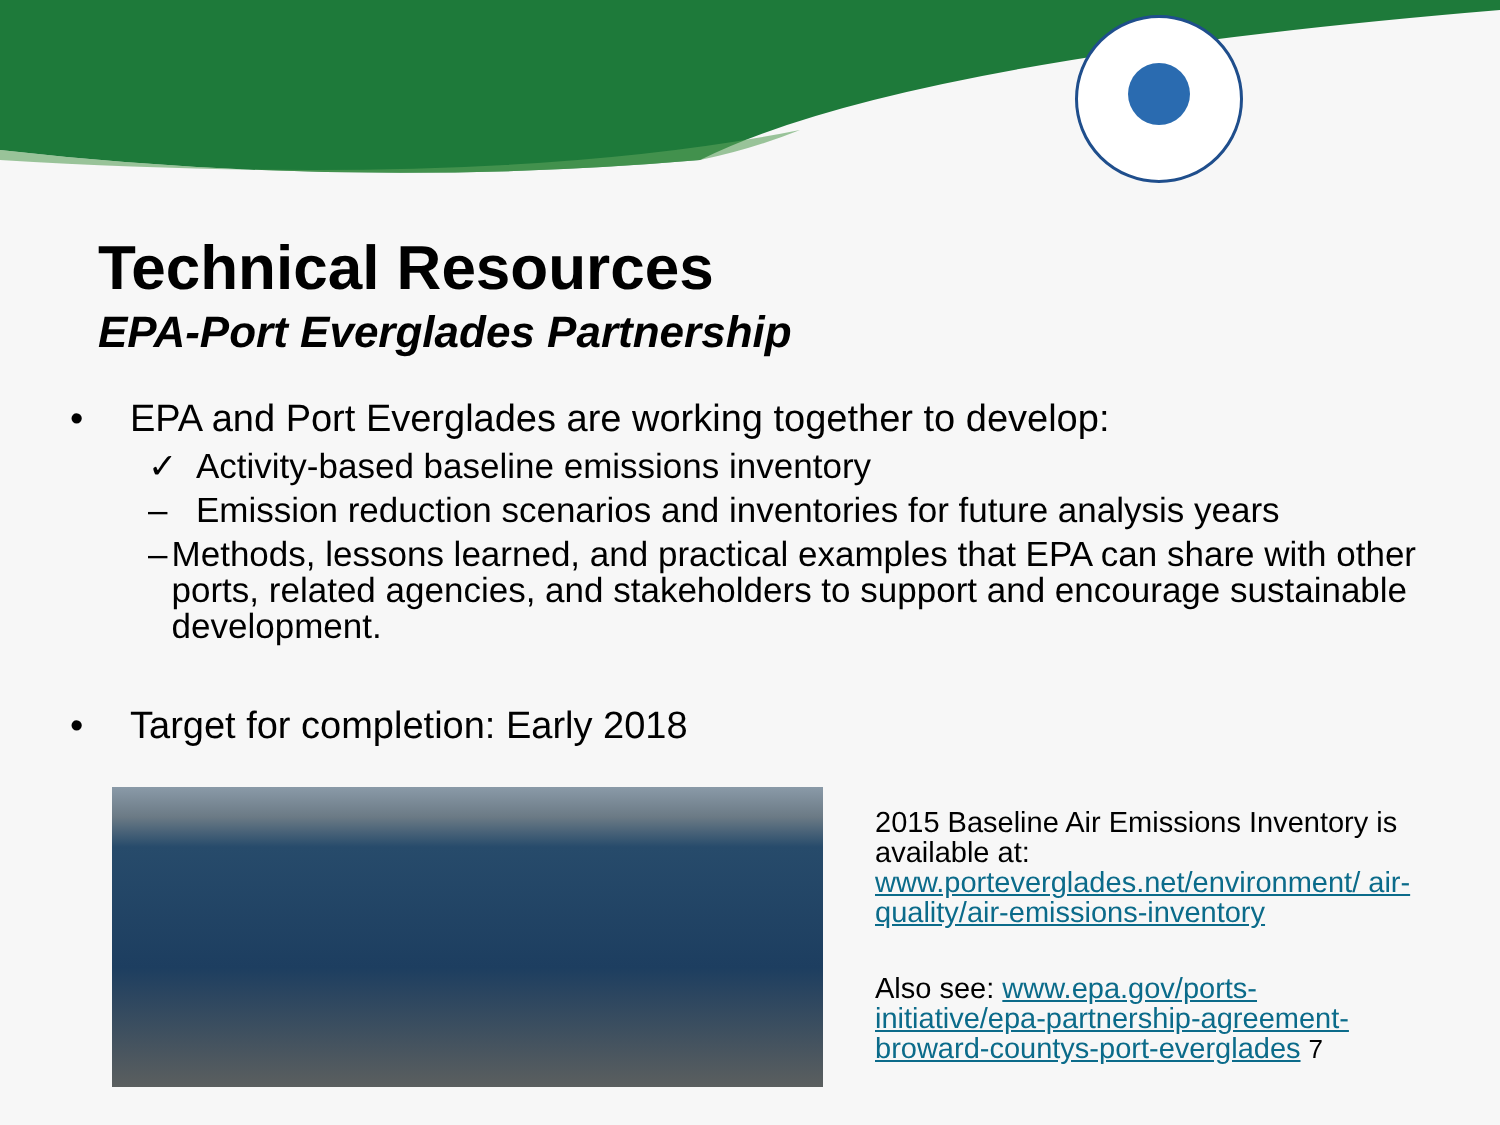Technical Resources
EPA-Port Everglades Partnership
• EPA and Port Everglades are working together to develop:
✓ Activity-based baseline emissions inventory
– Emission reduction scenarios and inventories for future analysis years
– Methods, lessons learned, and practical examples that EPA can share with other ports, related agencies, and stakeholders to support and encourage sustainable development.
• Target for completion: Early 2018
2015 Baseline Air Emissions Inventory is available at: www.porteverglades.net/environment/ air-quality/air-emissions-inventory
Also see: www.epa.gov/ports-initiative/epa-partnership-agreement-broward-countys-port-everglades 7